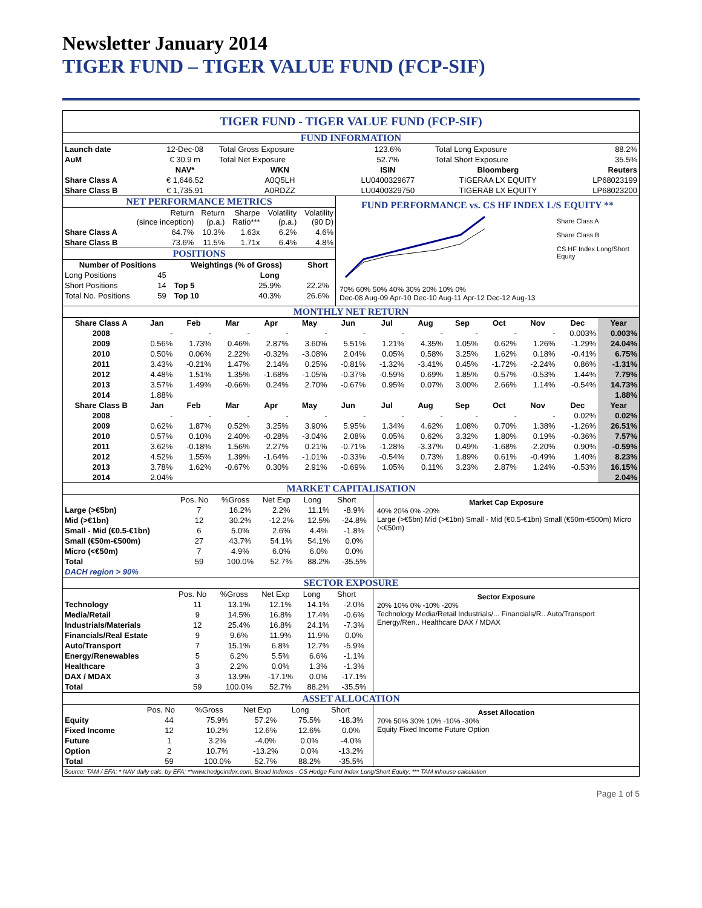Newsletter January 2014
TIGER FUND – TIGER VALUE FUND (FCP-SIF)
TIGER FUND - TIGER VALUE FUND (FCP-SIF)
FUND INFORMATION
| Launch date | 12-Dec-08 | Total Gross Exposure | 123.6% | Total Long Exposure | 88.2% |
| AuM | € 30.9 m | Total Net Exposure | 52.7% | Total Short Exposure | 35.5% |
| | NAV* | WKN | ISIN | Bloomberg | Reuters |
| Share Class A | € 1,646.52 | A0Q5LH | LU0400329677 | TIGERAA LX EQUITY | LP68023199 |
| Share Class B | € 1,735.91 | A0RDZZ | LU0400329750 | TIGERAB LX EQUITY | LP68023200 |
NET PERFORMANCE METRICS
| | Return (since inception) | Return (p.a.) | Sharpe Ratio*** | Volatility (p.a.) | Volatility (90 D) |
| Share Class A | 64.7% | 10.3% | 1.63x | 6.2% | 4.6% |
| Share Class B | 73.6% | 11.5% | 1.71x | 6.4% | 4.8% |
POSITIONS
| Number of Positions | | Weightings (% of Gross) | | Short |
| --- | --- | --- | --- | --- |
| Long Positions | 45 | | Long | |
| Short Positions | 14 | Top 5 | 25.9% | 22.2% |
| Total No. Positions | 59 | Top 10 | 40.3% | 26.6% |
FUND PERFORMANCE vs. CS HF INDEX L/S EQUITY **
70% 60% 50% 40% 30% 20% 10% 0%
Dec-08 Aug-09 Apr-10 Dec-10 Aug-11 Apr-12 Dec-12 Aug-13
Share Class A
Share Class B
CS HF Index Long/Short Equity
MONTHLY NET RETURN
| Share Class A | Jan | Feb | Mar | Apr | May | Jun | Jul | Aug | Sep | Oct | Nov | Dec | Year |
| --- | --- | --- | --- | --- | --- | --- | --- | --- | --- | --- | --- | --- | --- |
| 2008 | - | - | - | - | - | - | - | - | - | - | - | 0.003% | 0.003% |
| 2009 | 0.56% | 1.73% | 0.46% | 2.87% | 3.60% | 5.51% | 1.21% | 4.35% | 1.05% | 0.62% | 1.26% | -1.29% | 24.04% |
| 2010 | 0.50% | 0.06% | 2.22% | -0.32% | -3.08% | 2.04% | 0.05% | 0.58% | 3.25% | 1.62% | 0.18% | -0.41% | 6.75% |
| 2011 | 3.43% | -0.21% | 1.47% | 2.14% | 0.25% | -0.81% | -1.32% | -3.41% | 0.45% | -1.72% | -2.24% | 0.86% | -1.31% |
| 2012 | 4.48% | 1.51% | 1.35% | -1.68% | -1.05% | -0.37% | -0.59% | 0.69% | 1.85% | 0.57% | -0.53% | 1.44% | 7.79% |
| 2013 | 3.57% | 1.49% | -0.66% | 0.24% | 2.70% | -0.67% | 0.95% | 0.07% | 3.00% | 2.66% | 1.14% | -0.54% | 14.73% |
| 2014 | 1.88% | | | | | | | | | | | | 1.88% |
| Share Class B | Jan | Feb | Mar | Apr | May | Jun | Jul | Aug | Sep | Oct | Nov | Dec | Year |
| 2008 | - | - | - | - | - | - | - | - | - | - | - | 0.02% | 0.02% |
| 2009 | 0.62% | 1.87% | 0.52% | 3.25% | 3.90% | 5.95% | 1.34% | 4.62% | 1.08% | 0.70% | 1.38% | -1.26% | 26.51% |
| 2010 | 0.57% | 0.10% | 2.40% | -0.28% | -3.04% | 2.08% | 0.05% | 0.62% | 3.32% | 1.80% | 0.19% | -0.36% | 7.57% |
| 2011 | 3.62% | -0.18% | 1.56% | 2.27% | 0.21% | -0.71% | -1.28% | -3.37% | 0.49% | -1.68% | -2.20% | 0.90% | -0.59% |
| 2012 | 4.52% | 1.55% | 1.39% | -1.64% | -1.01% | -0.33% | -0.54% | 0.73% | 1.89% | 0.61% | -0.49% | 1.40% | 8.23% |
| 2013 | 3.78% | 1.62% | -0.67% | 0.30% | 2.91% | -0.69% | 1.05% | 0.11% | 3.23% | 2.87% | 1.24% | -0.53% | 16.15% |
| 2014 | 2.04% | | | | | | | | | | | | 2.04% |
MARKET CAPITALISATION
| | Pos. No | %Gross | Net Exp | Long | Short |
| Large (>€5bn) | 7 | 16.2% | 2.2% | 11.1% | -8.9% |
| Mid (>€1bn) | 12 | 30.2% | -12.2% | 12.5% | -24.8% |
| Small - Mid (€0.5-€1bn) | 6 | 5.0% | 2.6% | 4.4% | -1.8% |
| Small (€50m-€500m) | 27 | 43.7% | 54.1% | 54.1% | 0.0% |
| Micro (<€50m) | 7 | 4.9% | 6.0% | 6.0% | 0.0% |
| Total | 59 | 100.0% | 52.7% | 88.2% | -35.5% |
| DACH region > 90% | | | | | |
Market Cap Exposure
40% 20% 0% -20%
Large (>€5bn) Mid (>€1bn) Small - Mid (€0.5-€1bn) Small (€50m-€500m) Micro (<€50m)
SECTOR EXPOSURE
| | Pos. No | %Gross | Net Exp | Long | Short |
| Technology | 11 | 13.1% | 12.1% | 14.1% | -2.0% |
| Media/Retail | 9 | 14.5% | 16.8% | 17.4% | -0.6% |
| Industrials/Materials | 12 | 25.4% | 16.8% | 24.1% | -7.3% |
| Financials/Real Estate | 9 | 9.6% | 11.9% | 11.9% | 0.0% |
| Auto/Transport | 7 | 15.1% | 6.8% | 12.7% | -5.9% |
| Energy/Renewables | 5 | 6.2% | 5.5% | 6.6% | -1.1% |
| Healthcare | 3 | 2.2% | 0.0% | 1.3% | -1.3% |
| DAX / MDAX | 3 | 13.9% | -17.1% | 0.0% | -17.1% |
| Total | 59 | 100.0% | 52.7% | 88.2% | -35.5% |
Sector Exposure
20% 10% 0% -10% -20%
Technology Media/Retail Industrials/... Financials/R.. Auto/Transport Energy/Ren.. Healthcare DAX / MDAX
ASSET ALLOCATION
| | Pos. No | %Gross | Net Exp | Long | Short |
| Equity | 44 | 75.9% | 57.2% | 75.5% | -18.3% |
| Fixed Income | 12 | 10.2% | 12.6% | 12.6% | 0.0% |
| Future | 1 | 3.2% | -4.0% | 0.0% | -4.0% |
| Option | 2 | 10.7% | -13.2% | 0.0% | -13.2% |
| Total | 59 | 100.0% | 52.7% | 88.2% | -35.5% |
Asset Allocation
70% 50% 30% 10% -10% -30%
Equity Fixed Income Future Option
Source: TAM / EFA; * NAV daily calc. by EFA; **www.hedgeindex.com, Broad Indexes - CS Hedge Fund Index Long/Short Equity; *** TAM inhouse calculation
Page 1 of 5